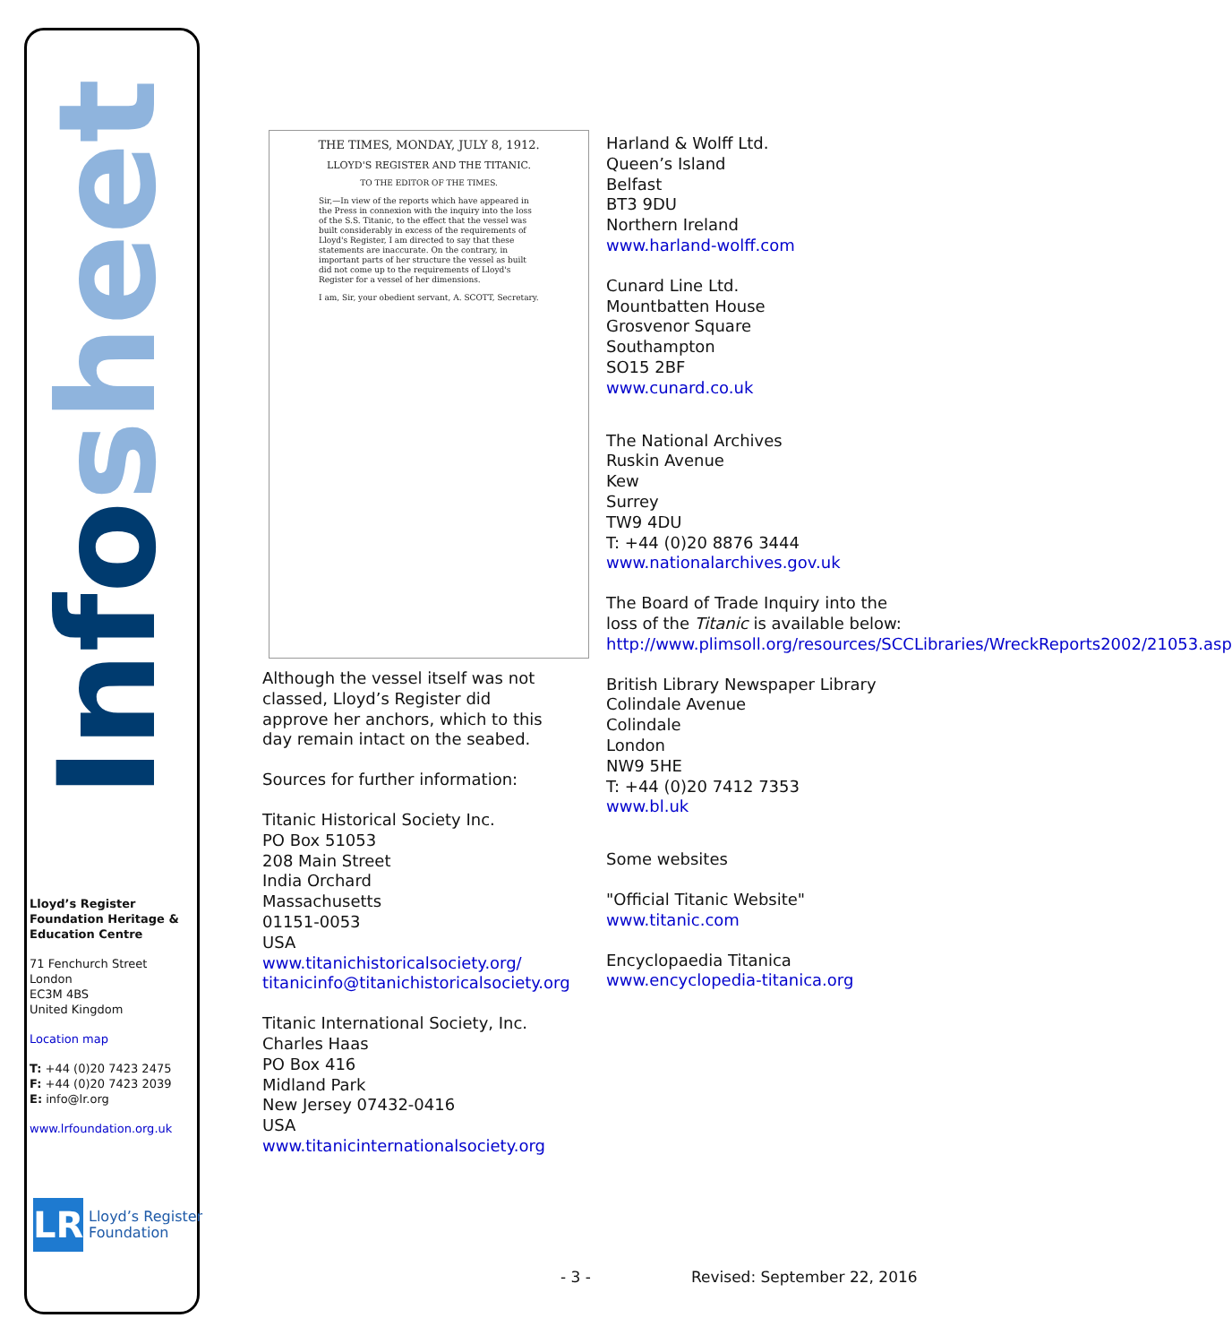Info sheet
Lloyd’s Register Foundation Heritage & Education Centre
71 Fenchurch Street
London
EC3M 4BS
United Kingdom
Location map
T: +44 (0)20 7423 2475
F: +44 (0)20 7423 2039
E: info@lr.org
www.lrfoundation.org.uk
LR
Lloyd’s Register
Foundation
THE TIMES, MONDAY, JULY 8, 1912.
LLOYD'S REGISTER AND THE TITANIC.
TO THE EDITOR OF THE TIMES.
Sir,—In view of the reports which have appeared in the Press in connexion with the inquiry into the loss of the S.S. Titanic, to the effect that the vessel was built considerably in excess of the requirements of Lloyd's Register, I am directed to say that these statements are inaccurate. On the contrary, in important parts of her structure the vessel as built did not come up to the requirements of Lloyd's Register for a vessel of her dimensions.
I am, Sir, your obedient servant, A. SCOTT, Secretary.
Although the vessel itself was not classed, Lloyd’s Register did approve her anchors, which to this day remain intact on the seabed.
Sources for further information:
Titanic Historical Society Inc.
PO Box 51053
208 Main Street
India Orchard
Massachusetts
01151-0053
USA
www.titanichistoricalsociety.org/
titanicinfo@titanichistoricalsociety.org
Titanic International Society, Inc.
Charles Haas
PO Box 416
Midland Park
New Jersey 07432-0416
USA
www.titanicinternationalsociety.org
Harland & Wolff Ltd.
Queen’s Island
Belfast
BT3 9DU
Northern Ireland
www.harland-wolff.com
Cunard Line Ltd.
Mountbatten House
Grosvenor Square
Southampton
SO15 2BF
www.cunard.co.uk
The National Archives
Ruskin Avenue
Kew
Surrey
TW9 4DU
T: +44 (0)20 8876 3444
www.nationalarchives.gov.uk
The Board of Trade Inquiry into the loss of the Titanic is available below:
http://www.plimsoll.org/resources/SCCLibraries/WreckReports2002/21053.asp
British Library Newspaper Library
Colindale Avenue
Colindale
London
NW9 5HE
T: +44 (0)20 7412 7353
www.bl.uk
Some websites
"Official Titanic Website"
www.titanic.com
Encyclopaedia Titanica
www.encyclopedia-titanica.org
- 3 - Revised: September 22, 2016